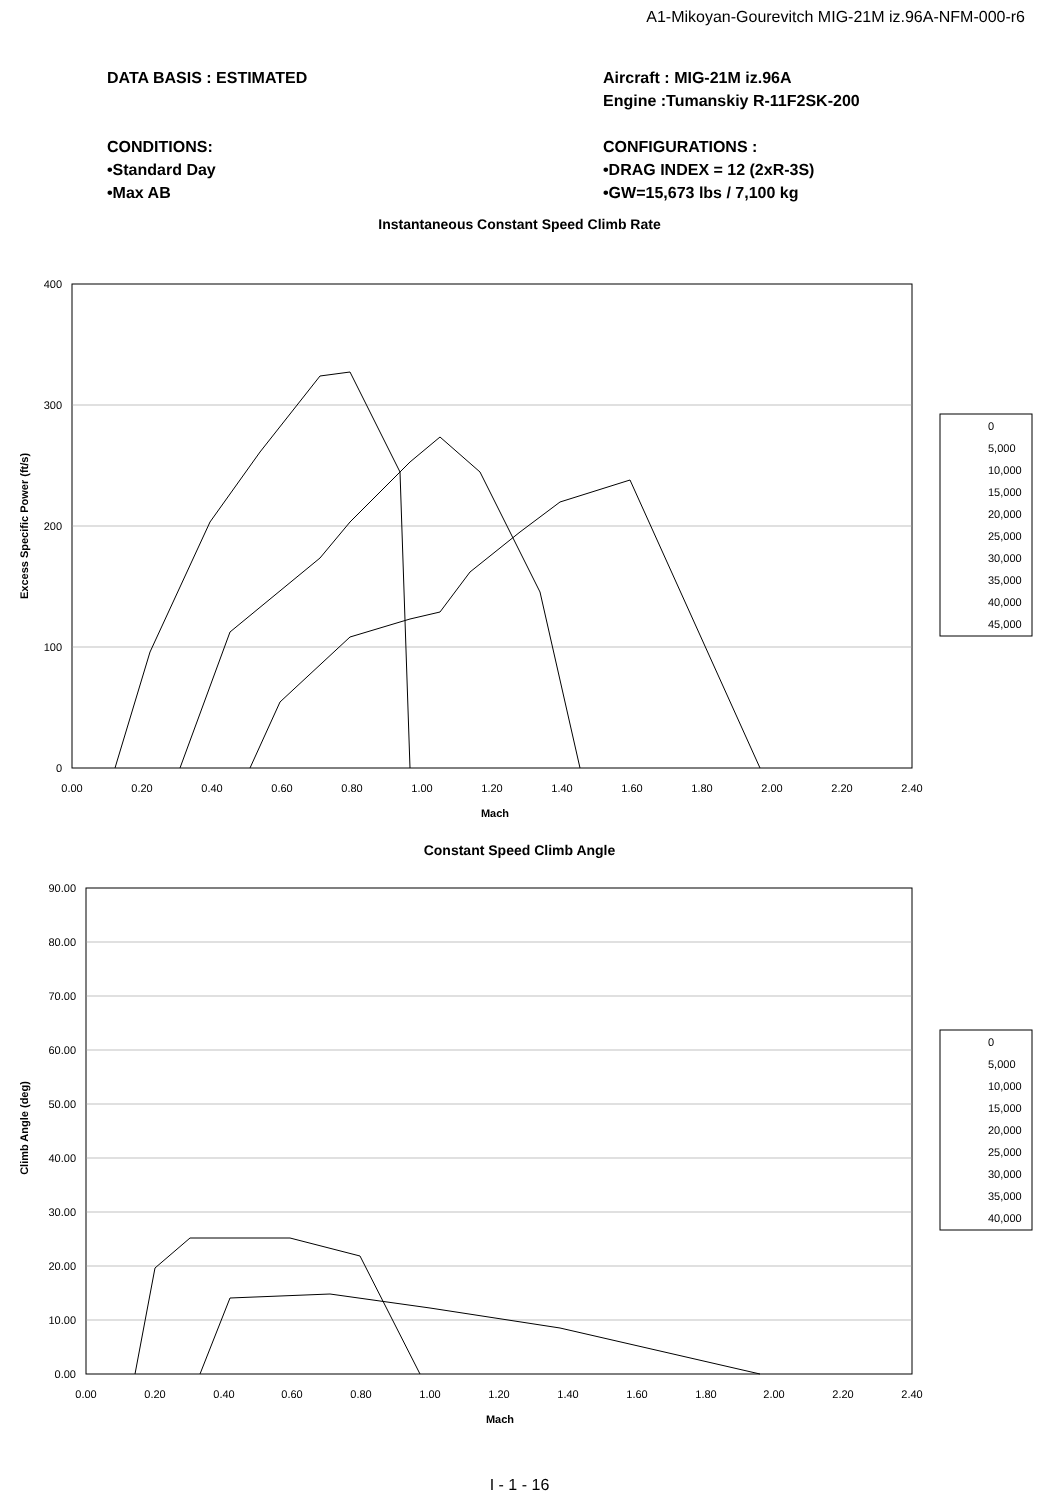A1-Mikoyan-Gourevitch MIG-21M iz.96A-NFM-000-r6
DATA BASIS : ESTIMATED
CONDITIONS:
•Standard Day
•Max AB
Aircraft : MIG-21M iz.96A
Engine :Tumanskiy R-11F2SK-200
CONFIGURATIONS :
•DRAG INDEX = 12 (2xR-3S)
•GW=15,673 lbs / 7,100 kg
Instantaneous Constant Speed Climb Rate
400
300
200
100
0
0.00
0.20
0.40
0.60
0.80
1.00
1.20
1.40
1.60
1.80
2.00
2.20
2.40
Mach
Excess Specific Power (ft/s)
0
5,000
10,000
15,000
20,000
25,000
30,000
35,000
40,000
45,000
Constant Speed Climb Angle
90.00
80.00
70.00
60.00
50.00
40.00
30.00
20.00
10.00
0.00
0.00
0.20
0.40
0.60
0.80
1.00
1.20
1.40
1.60
1.80
2.00
2.20
2.40
Mach
Climb Angle (deg)
0
5,000
10,000
15,000
20,000
25,000
30,000
35,000
40,000
I - 1 - 16